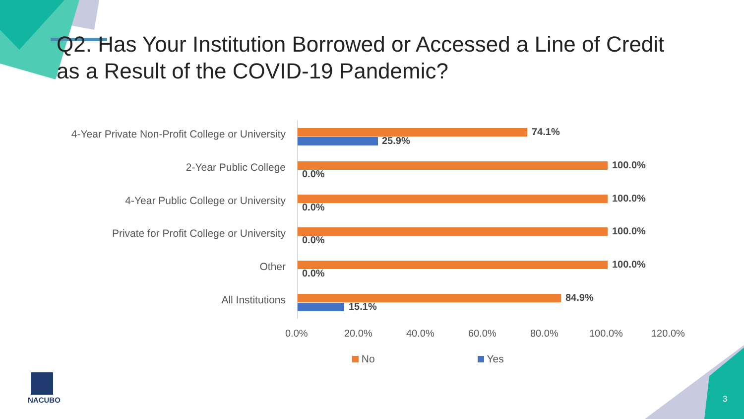Q2. Has Your Institution Borrowed or Accessed a Line of Credit
as a Result of the COVID-19 Pandemic?
4-Year Private Non-Profit College or University 74.1%
25.9%
2-Year Public College 100.0%
0.0%
4-Year Public College or University 100.0%
0.0%
Private for Profit College or University 100.0%
0.0%
Other 100.0%
0.0%
All Institutions 84.9%
15.1%
0.0% 20.0% 40.0% 60.0% 80.0% 100.0% 120.0%
No Yes
NACUBO 3